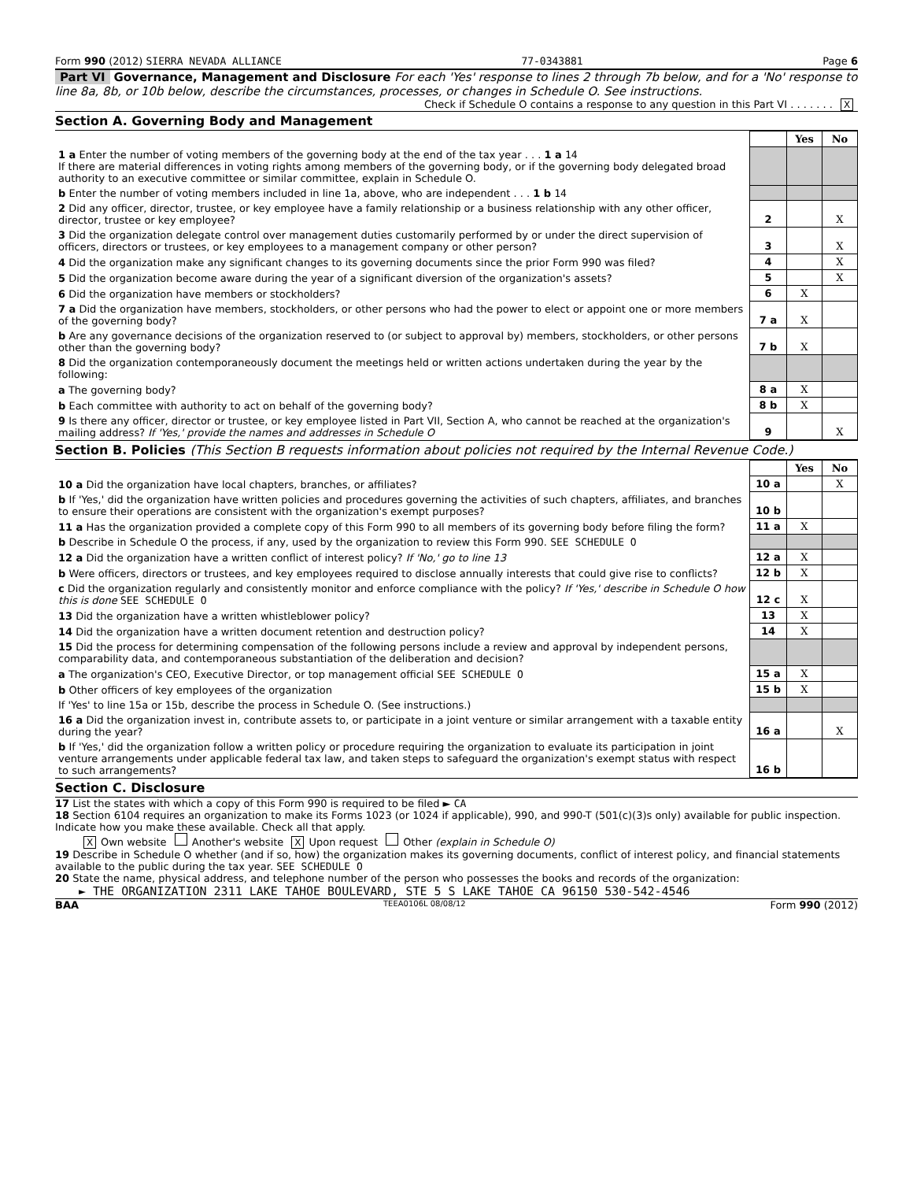Form 990 (2012) SIERRA NEVADA ALLIANCE 77-0343881 Page 6
Part VI Governance, Management and Disclosure For each 'Yes' response to lines 2 through 7b below, and for a 'No' response to line 8a, 8b, or 10b below, describe the circumstances, processes, or changes in Schedule O. See instructions.
Check if Schedule O contains a response to any question in this Part VI . . . . . . . X
Section A. Governing Body and Management
| | | Yes | No |
| 1 a Enter the number of voting members of the governing body at the end of the tax year . . . 1 a 14 If there are material differences in voting rights among members of the governing body, or if the governing body delegated broad authority to an executive committee or similar committee, explain in Schedule O. | | | |
| b Enter the number of voting members included in line 1a, above, who are independent . . . 1 b 14 | | | |
| 2 Did any officer, director, trustee, or key employee have a family relationship or a business relationship with any other officer, director, trustee or key employee? | 2 | | X |
| 3 Did the organization delegate control over management duties customarily performed by or under the direct supervision of officers, directors or trustees, or key employees to a management company or other person? | 3 | | X |
| 4 Did the organization make any significant changes to its governing documents since the prior Form 990 was filed? | 4 | | X |
| 5 Did the organization become aware during the year of a significant diversion of the organization's assets? | 5 | | X |
| 6 Did the organization have members or stockholders? | 6 | X | |
| 7 a Did the organization have members, stockholders, or other persons who had the power to elect or appoint one or more members of the governing body? | 7 a | X | |
| b Are any governance decisions of the organization reserved to (or subject to approval by) members, stockholders, or other persons other than the governing body? | 7 b | X | |
| 8 Did the organization contemporaneously document the meetings held or written actions undertaken during the year by the following: | | | |
| a The governing body? | 8 a | X | |
| b Each committee with authority to act on behalf of the governing body? | 8 b | X | |
| 9 Is there any officer, director or trustee, or key employee listed in Part VII, Section A, who cannot be reached at the organization's mailing address? If 'Yes,' provide the names and addresses in Schedule O | 9 | | X |
Section B. Policies (This Section B requests information about policies not required by the Internal Revenue Code.)
| | | Yes | No |
| 10 a Did the organization have local chapters, branches, or affiliates? | 10 a | | X |
| b If 'Yes,' did the organization have written policies and procedures governing the activities of such chapters, affiliates, and branches to ensure their operations are consistent with the organization's exempt purposes? | 10 b | | |
| 11 a Has the organization provided a complete copy of this Form 990 to all members of its governing body before filing the form? | 11 a | X | |
| b Describe in Schedule O the process, if any, used by the organization to review this Form 990. SEE SCHEDULE O | | | |
| 12 a Did the organization have a written conflict of interest policy? If 'No,' go to line 13 | 12 a | X | |
| b Were officers, directors or trustees, and key employees required to disclose annually interests that could give rise to conflicts? | 12 b | X | |
| c Did the organization regularly and consistently monitor and enforce compliance with the policy? If 'Yes,' describe in Schedule O how this is done SEE SCHEDULE O | 12 c | X | |
| 13 Did the organization have a written whistleblower policy? | 13 | X | |
| 14 Did the organization have a written document retention and destruction policy? | 14 | X | |
| 15 Did the process for determining compensation of the following persons include a review and approval by independent persons, comparability data, and contemporaneous substantiation of the deliberation and decision? | | | |
| a The organization's CEO, Executive Director, or top management official SEE SCHEDULE O | 15 a | X | |
| b Other officers of key employees of the organization | 15 b | X | |
| If 'Yes' to line 15a or 15b, describe the process in Schedule O. (See instructions.) | | | |
| 16 a Did the organization invest in, contribute assets to, or participate in a joint venture or similar arrangement with a taxable entity during the year? | 16 a | | X |
| b If 'Yes,' did the organization follow a written policy or procedure requiring the organization to evaluate its participation in joint venture arrangements under applicable federal tax law, and taken steps to safeguard the organization's exempt status with respect to such arrangements? | 16 b | | |
Section C. Disclosure
17 List the states with which a copy of this Form 990 is required to be filed ► CA
18 Section 6104 requires an organization to make its Forms 1023 (or 1024 if applicable), 990, and 990-T (501(c)(3)s only) available for public inspection. Indicate how you make these available. Check all that apply.
X Own website Another's website X Upon request Other (explain in Schedule O)
19 Describe in Schedule O whether (and if so, how) the organization makes its governing documents, conflict of interest policy, and financial statements available to the public during the tax year. SEE SCHEDULE O
20 State the name, physical address, and telephone number of the person who possesses the books and records of the organization:
► THE ORGANIZATION 2311 LAKE TAHOE BOULEVARD, STE 5 S LAKE TAHOE CA 96150 530-542-4546
BAA TEEA0106L 08/08/12 Form 990 (2012)